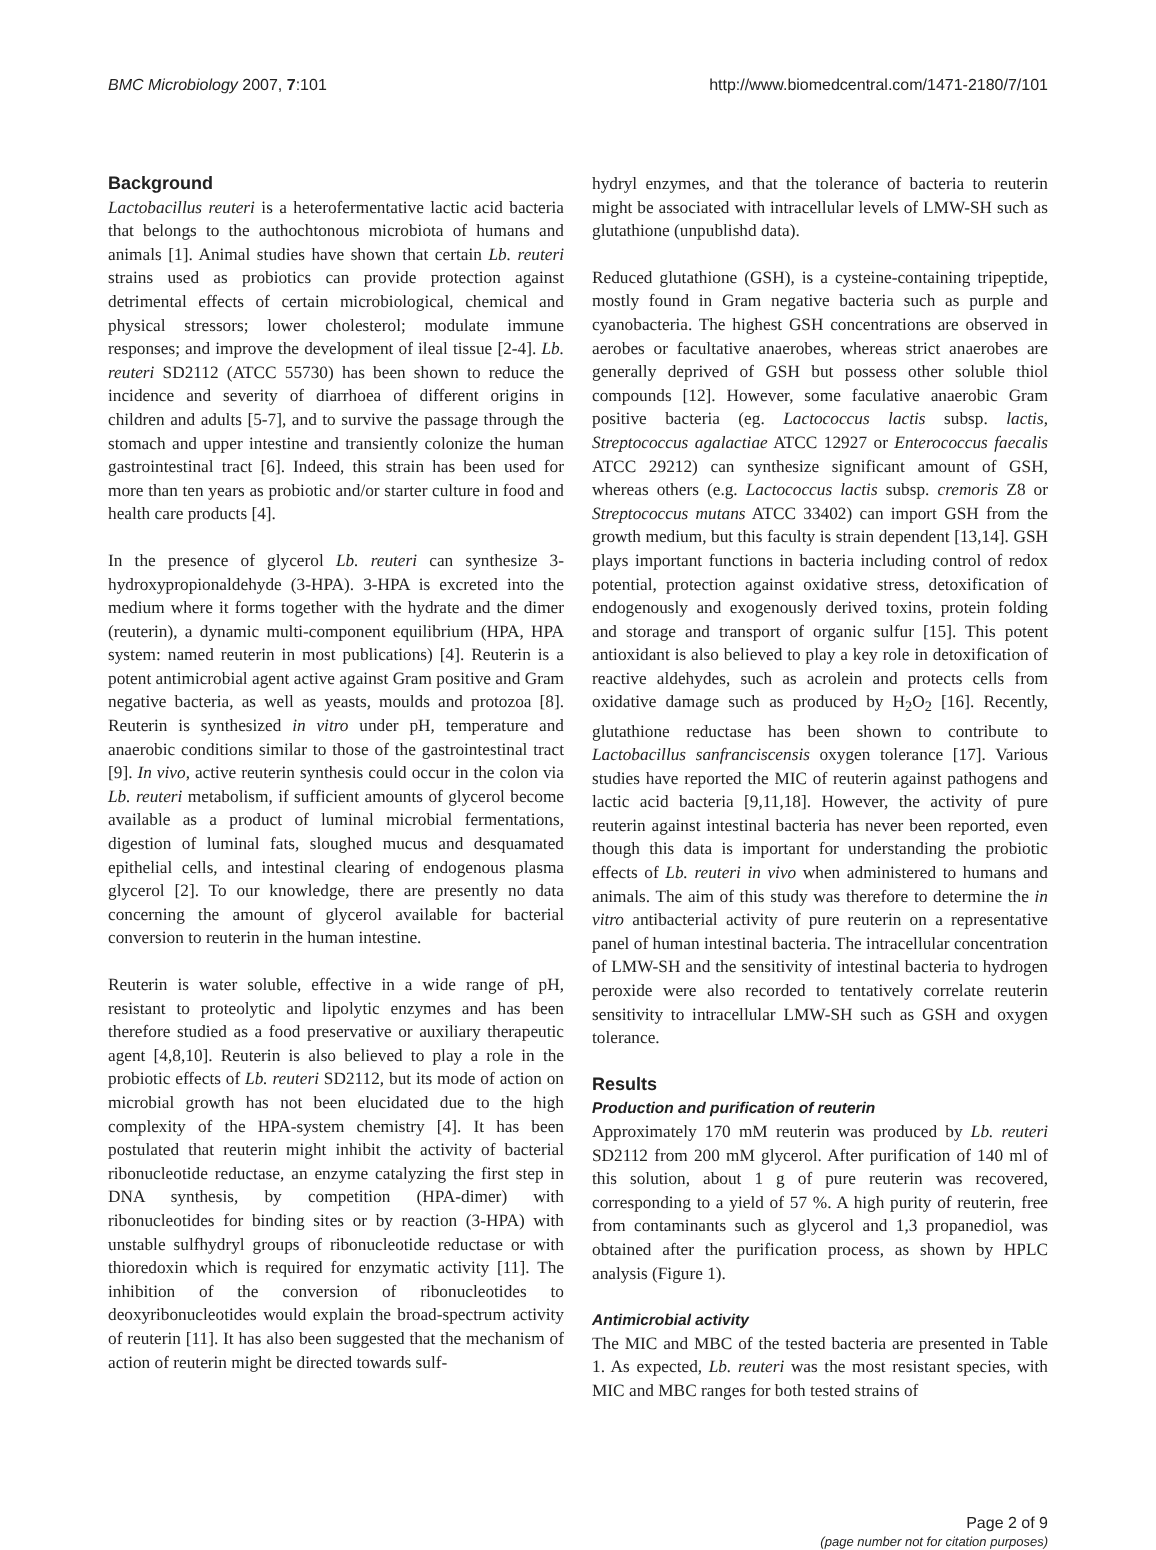BMC Microbiology 2007, 7:101 http://www.biomedcentral.com/1471-2180/7/101
Background
Lactobacillus reuteri is a heterofermentative lactic acid bacteria that belongs to the authochtonous microbiota of humans and animals [1]. Animal studies have shown that certain Lb. reuteri strains used as probiotics can provide protection against detrimental effects of certain microbiological, chemical and physical stressors; lower cholesterol; modulate immune responses; and improve the development of ileal tissue [2-4]. Lb. reuteri SD2112 (ATCC 55730) has been shown to reduce the incidence and severity of diarrhoea of different origins in children and adults [5-7], and to survive the passage through the stomach and upper intestine and transiently colonize the human gastrointestinal tract [6]. Indeed, this strain has been used for more than ten years as probiotic and/or starter culture in food and health care products [4].
In the presence of glycerol Lb. reuteri can synthesize 3-hydroxypropionaldehyde (3-HPA). 3-HPA is excreted into the medium where it forms together with the hydrate and the dimer (reuterin), a dynamic multi-component equilibrium (HPA, HPA system: named reuterin in most publications) [4]. Reuterin is a potent antimicrobial agent active against Gram positive and Gram negative bacteria, as well as yeasts, moulds and protozoa [8]. Reuterin is synthesized in vitro under pH, temperature and anaerobic conditions similar to those of the gastrointestinal tract [9]. In vivo, active reuterin synthesis could occur in the colon via Lb. reuteri metabolism, if sufficient amounts of glycerol become available as a product of luminal microbial fermentations, digestion of luminal fats, sloughed mucus and desquamated epithelial cells, and intestinal clearing of endogenous plasma glycerol [2]. To our knowledge, there are presently no data concerning the amount of glycerol available for bacterial conversion to reuterin in the human intestine.
Reuterin is water soluble, effective in a wide range of pH, resistant to proteolytic and lipolytic enzymes and has been therefore studied as a food preservative or auxiliary therapeutic agent [4,8,10]. Reuterin is also believed to play a role in the probiotic effects of Lb. reuteri SD2112, but its mode of action on microbial growth has not been elucidated due to the high complexity of the HPA-system chemistry [4]. It has been postulated that reuterin might inhibit the activity of bacterial ribonucleotide reductase, an enzyme catalyzing the first step in DNA synthesis, by competition (HPA-dimer) with ribonucleotides for binding sites or by reaction (3-HPA) with unstable sulfhydryl groups of ribonucleotide reductase or with thioredoxin which is required for enzymatic activity [11]. The inhibition of the conversion of ribonucleotides to deoxyribonucleotides would explain the broad-spectrum activity of reuterin [11]. It has also been suggested that the mechanism of action of reuterin might be directed towards sulf-
hydryl enzymes, and that the tolerance of bacteria to reuterin might be associated with intracellular levels of LMW-SH such as glutathione (unpublishd data).
Reduced glutathione (GSH), is a cysteine-containing tripeptide, mostly found in Gram negative bacteria such as purple and cyanobacteria. The highest GSH concentrations are observed in aerobes or facultative anaerobes, whereas strict anaerobes are generally deprived of GSH but possess other soluble thiol compounds [12]. However, some faculative anaerobic Gram positive bacteria (eg. Lactococcus lactis subsp. lactis, Streptococcus agalactiae ATCC 12927 or Enterococcus faecalis ATCC 29212) can synthesize significant amount of GSH, whereas others (e.g. Lactococcus lactis subsp. cremoris Z8 or Streptococcus mutans ATCC 33402) can import GSH from the growth medium, but this faculty is strain dependent [13,14]. GSH plays important functions in bacteria including control of redox potential, protection against oxidative stress, detoxification of endogenously and exogenously derived toxins, protein folding and storage and transport of organic sulfur [15]. This potent antioxidant is also believed to play a key role in detoxification of reactive aldehydes, such as acrolein and protects cells from oxidative damage such as produced by H<sub>2</sub>O<sub>2</sub> [16]. Recently, glutathione reductase has been shown to contribute to Lactobacillus sanfranciscensis oxygen tolerance [17]. Various studies have reported the MIC of reuterin against pathogens and lactic acid bacteria [9,11,18]. However, the activity of pure reuterin against intestinal bacteria has never been reported, even though this data is important for understanding the probiotic effects of Lb. reuteri in vivo when administered to humans and animals. The aim of this study was therefore to determine the in vitro antibacterial activity of pure reuterin on a representative panel of human intestinal bacteria. The intracellular concentration of LMW-SH and the sensitivity of intestinal bacteria to hydrogen peroxide were also recorded to tentatively correlate reuterin sensitivity to intracellular LMW-SH such as GSH and oxygen tolerance.
Results
Production and purification of reuterin
Approximately 170 mM reuterin was produced by Lb. reuteri SD2112 from 200 mM glycerol. After purification of 140 ml of this solution, about 1 g of pure reuterin was recovered, corresponding to a yield of 57 %. A high purity of reuterin, free from contaminants such as glycerol and 1,3 propanediol, was obtained after the purification process, as shown by HPLC analysis (Figure 1).
Antimicrobial activity
The MIC and MBC of the tested bacteria are presented in Table 1. As expected, Lb. reuteri was the most resistant species, with MIC and MBC ranges for both tested strains of
Page 2 of 9
(page number not for citation purposes)